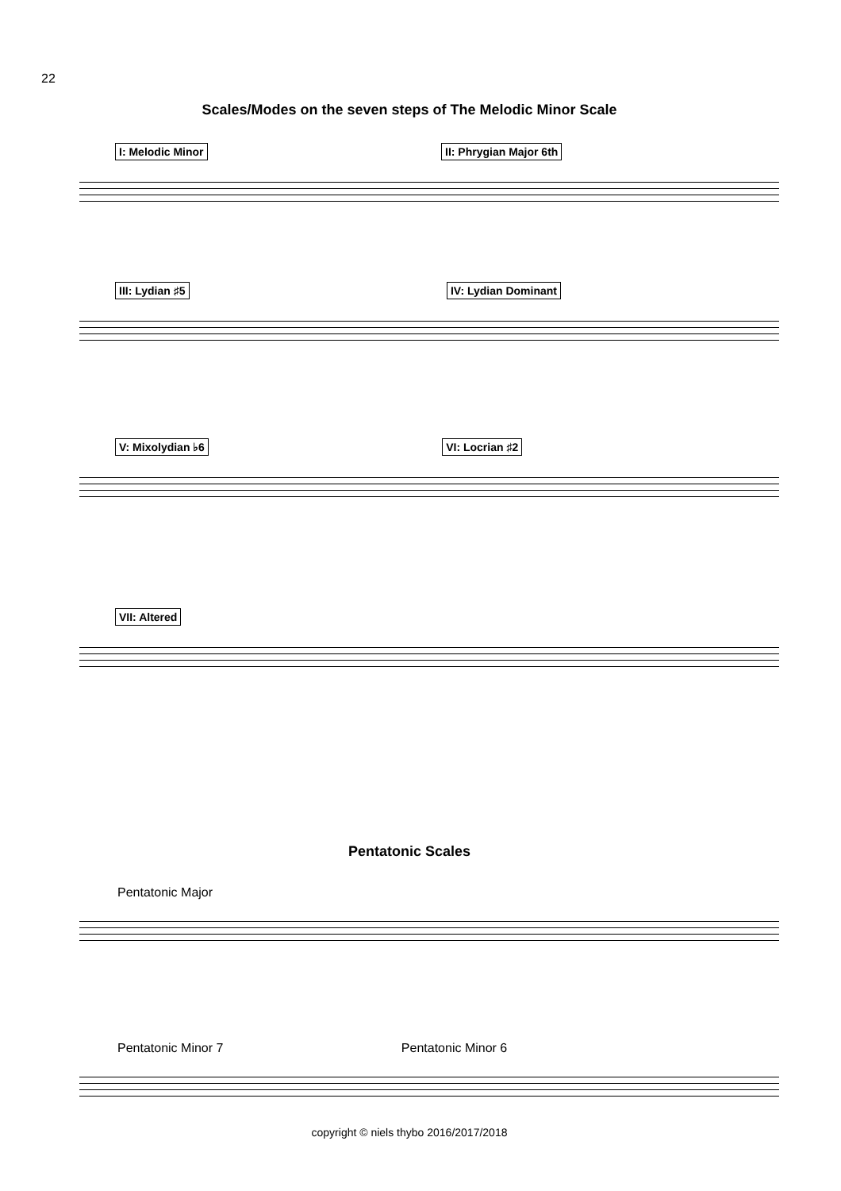22
Scales/Modes on the seven steps of The Melodic Minor Scale
I: Melodic Minor II: Phrygian Major 6th
III: Lydian ♯5 IV: Lydian Dominant
V: Mixolydian ♭6 VI: Locrian ♯2
VII: Altered
Pentatonic Scales
Pentatonic Major
Pentatonic Minor 7 Pentatonic Minor 6
copyright © niels thybo 2016/2017/2018